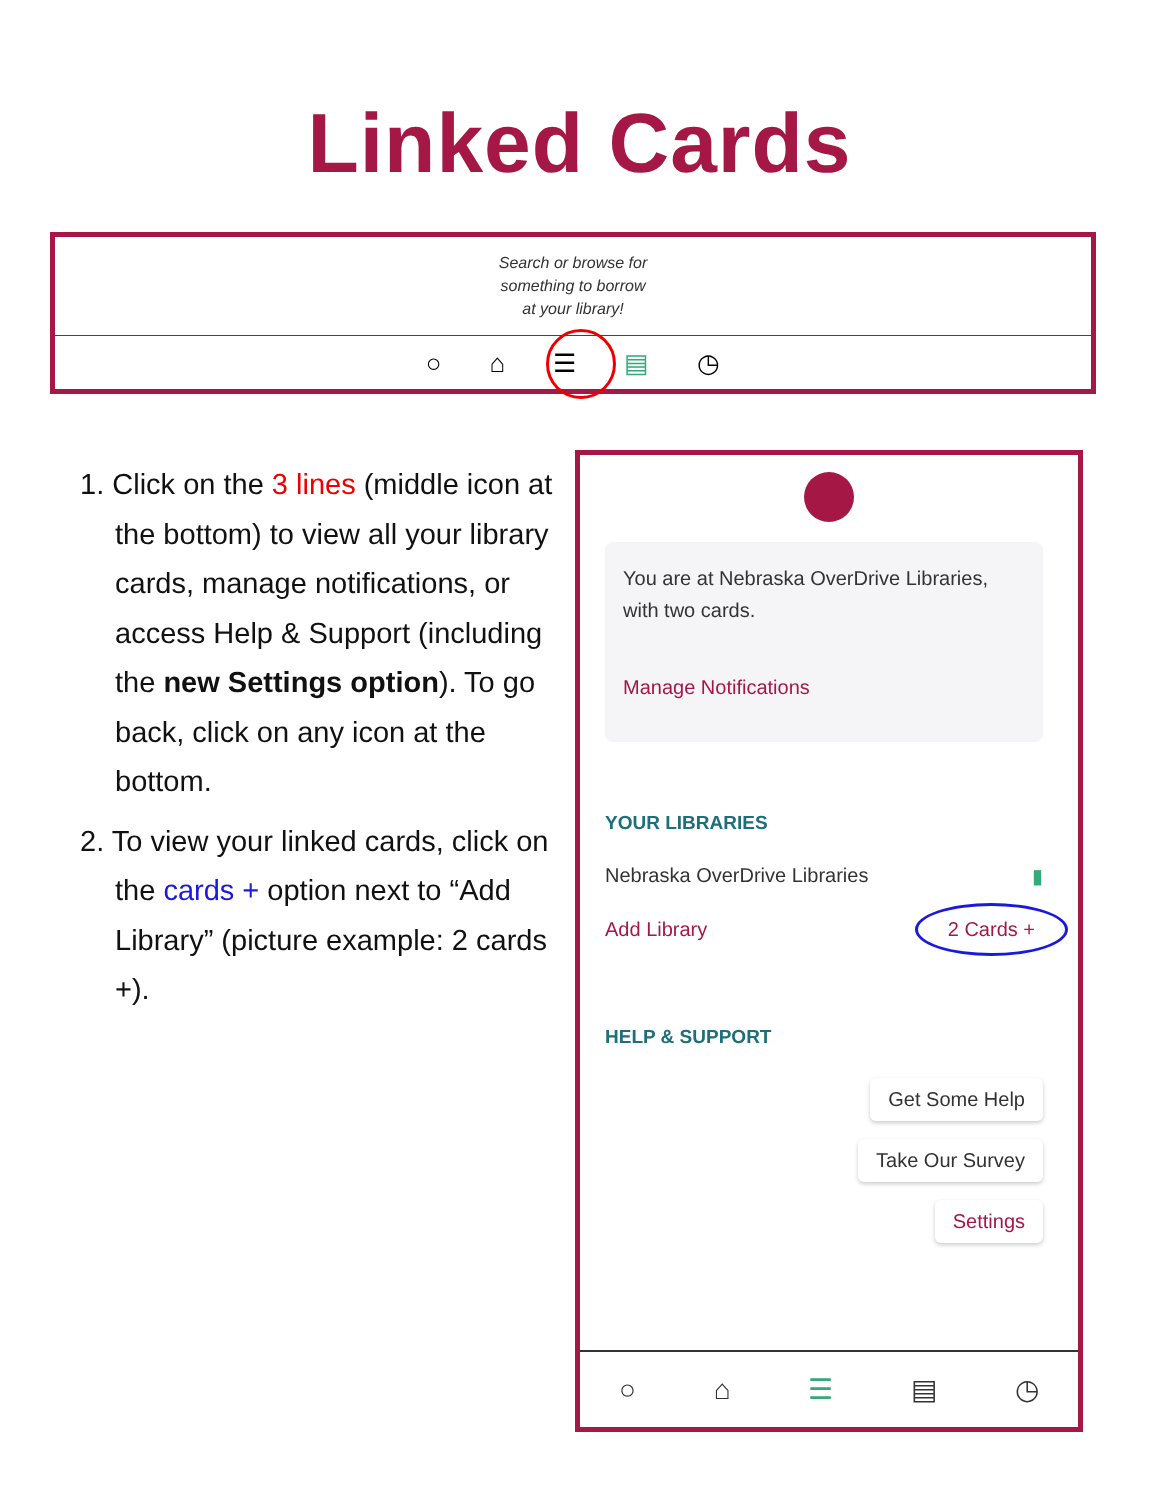Linked Cards
Search or browse for
something to borrow
at your library!
○ ⌂ ☰ ▤ ◷
1. Click on the 3 lines (middle icon at the bottom) to view all your library cards, manage notifications, or access Help & Support (including the new Settings option). To go back, click on any icon at the bottom.
2. To view your linked cards, click on the cards + option next to “Add Library” (picture example: 2 cards +).
You are at Nebraska OverDrive Libraries, with two cards.
Manage Notifications
YOUR LIBRARIES
Nebraska OverDrive Libraries ▮
Add Library 2 Cards +
HELP & SUPPORT
Get Some Help
Take Our Survey
Settings
○ ⌂ ☰ ▤ ◷